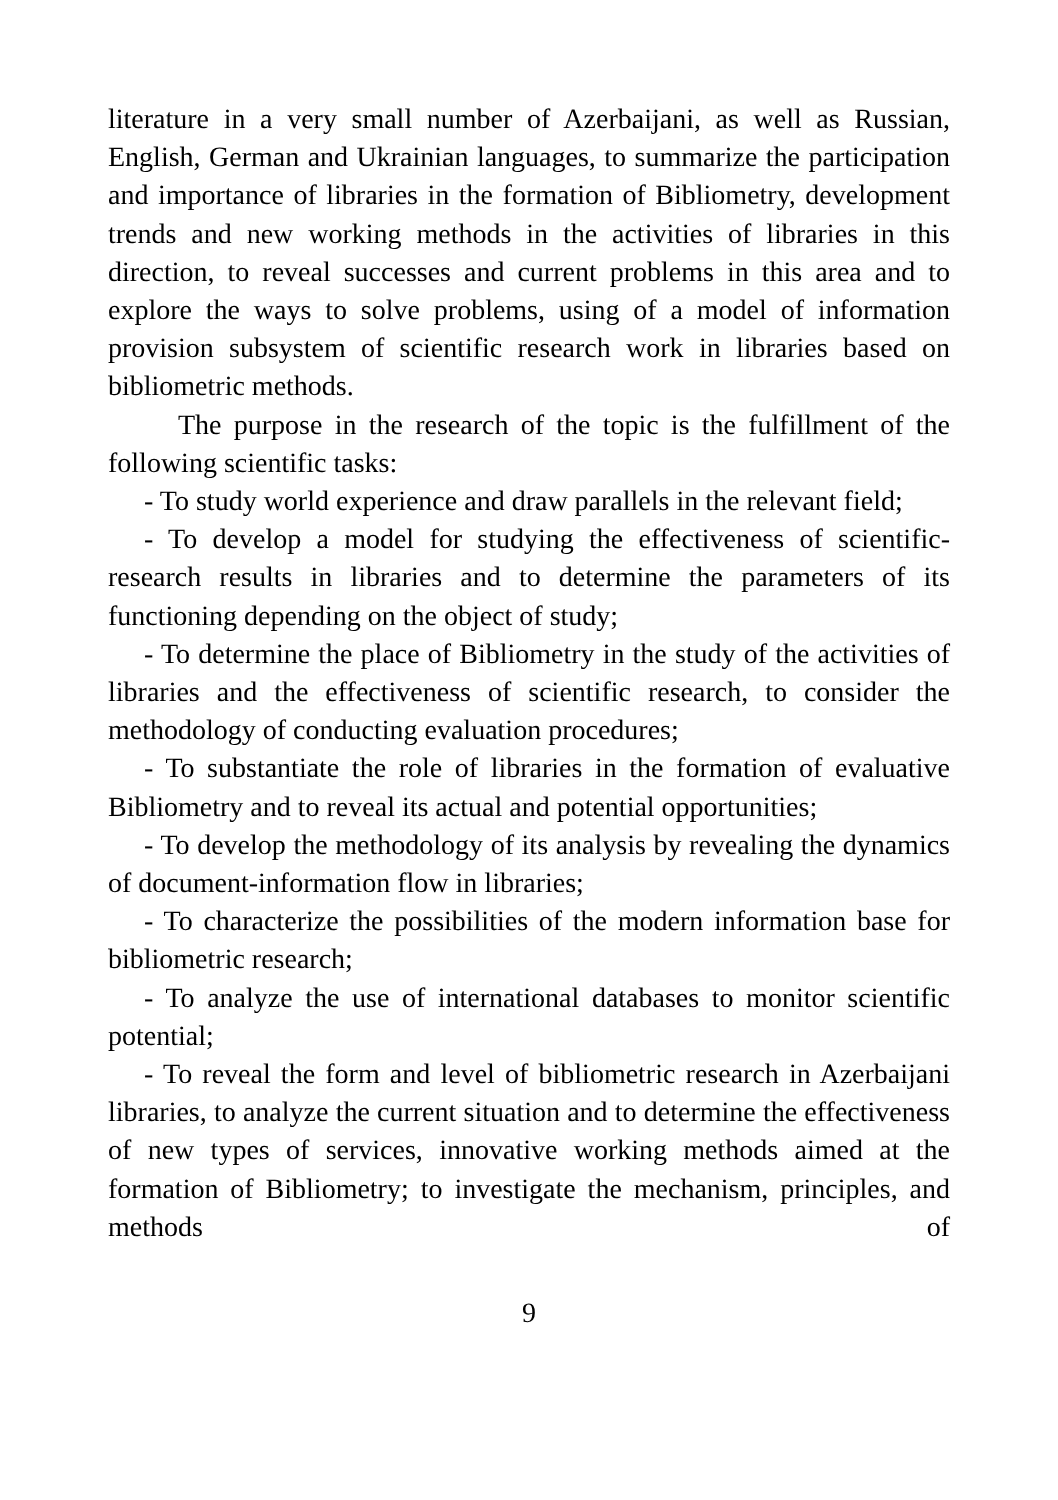literature in a very small number of Azerbaijani, as well as Russian, English, German and Ukrainian languages, to summarize the participation and importance of libraries in the formation of Bibliometry, development trends and new working methods in the activities of libraries in this direction, to reveal successes and current problems in this area and to explore the ways to solve problems, using of a model of information provision subsystem of scientific research work in libraries based on bibliometric methods.
The purpose in the research of the topic is the fulfillment of the following scientific tasks:
- To study world experience and draw parallels in the relevant field;
- To develop a model for studying the effectiveness of scientific-research results in libraries and to determine the parameters of its functioning depending on the object of study;
- To determine the place of Bibliometry in the study of the activities of libraries and the effectiveness of scientific research, to consider the methodology of conducting evaluation procedures;
- To substantiate the role of libraries in the formation of evaluative Bibliometry and to reveal its actual and potential opportunities;
- To develop the methodology of its analysis by revealing the dynamics of document-information flow in libraries;
- To characterize the possibilities of the modern information base for bibliometric research;
- To analyze the use of international databases to monitor scientific potential;
- To reveal the form and level of bibliometric research in Azerbaijani libraries, to analyze the current situation and to determine the effectiveness of new types of services, innovative working methods aimed at the formation of Bibliometry; to investigate the mechanism, principles, and methods of
9